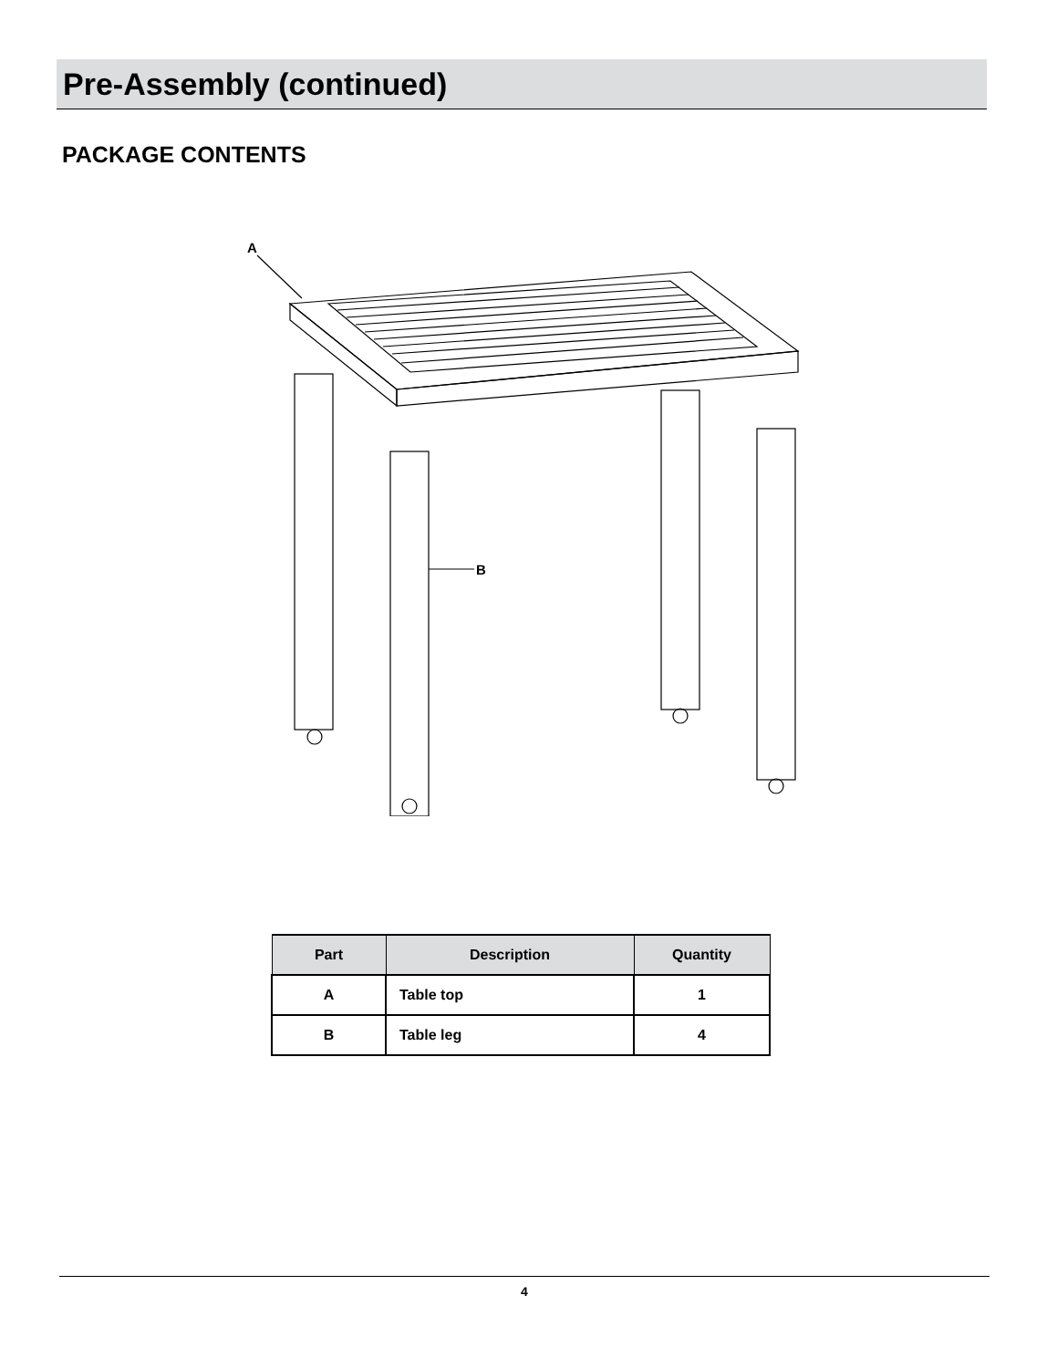Pre-Assembly (continued)
PACKAGE CONTENTS
A
B
| Part | Description | Quantity |
| --- | --- | --- |
| A | Table top | 1 |
| B | Table leg | 4 |
4